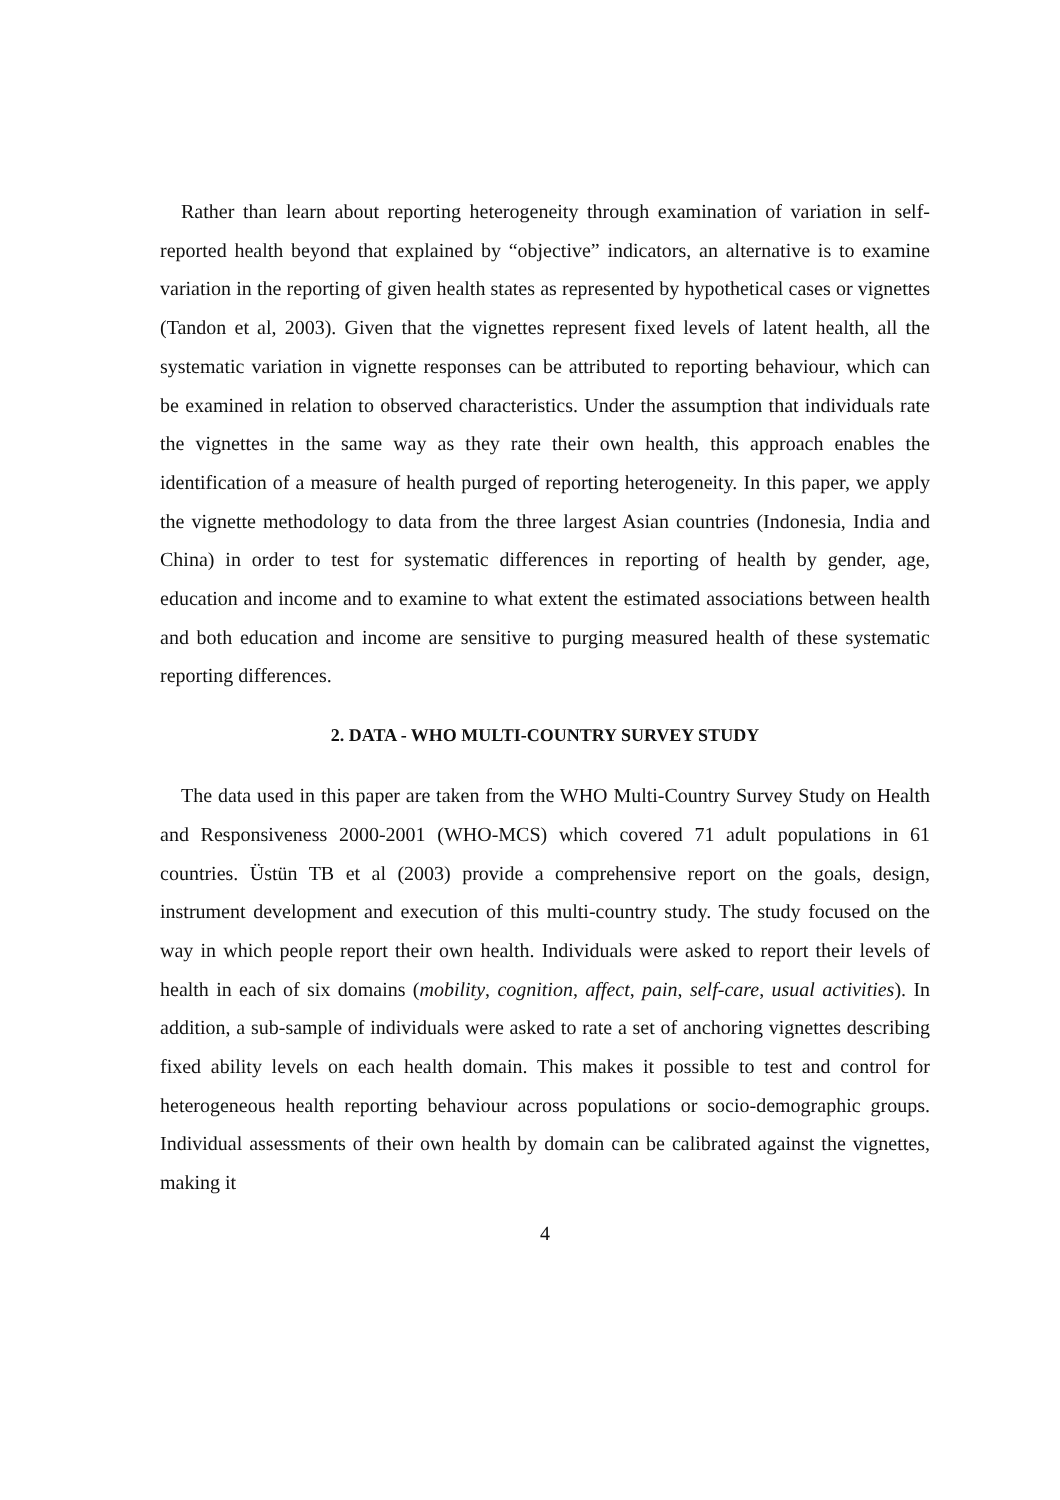Rather than learn about reporting heterogeneity through examination of variation in self-reported health beyond that explained by “objective” indicators, an alternative is to examine variation in the reporting of given health states as represented by hypothetical cases or vignettes (Tandon et al, 2003). Given that the vignettes represent fixed levels of latent health, all the systematic variation in vignette responses can be attributed to reporting behaviour, which can be examined in relation to observed characteristics. Under the assumption that individuals rate the vignettes in the same way as they rate their own health, this approach enables the identification of a measure of health purged of reporting heterogeneity. In this paper, we apply the vignette methodology to data from the three largest Asian countries (Indonesia, India and China) in order to test for systematic differences in reporting of health by gender, age, education and income and to examine to what extent the estimated associations between health and both education and income are sensitive to purging measured health of these systematic reporting differences.
2. DATA - WHO MULTI-COUNTRY SURVEY STUDY
The data used in this paper are taken from the WHO Multi-Country Survey Study on Health and Responsiveness 2000-2001 (WHO-MCS) which covered 71 adult populations in 61 countries. Üstün TB et al (2003) provide a comprehensive report on the goals, design, instrument development and execution of this multi-country study. The study focused on the way in which people report their own health. Individuals were asked to report their levels of health in each of six domains (mobility, cognition, affect, pain, self-care, usual activities). In addition, a sub-sample of individuals were asked to rate a set of anchoring vignettes describing fixed ability levels on each health domain. This makes it possible to test and control for heterogeneous health reporting behaviour across populations or socio-demographic groups. Individual assessments of their own health by domain can be calibrated against the vignettes, making it
4